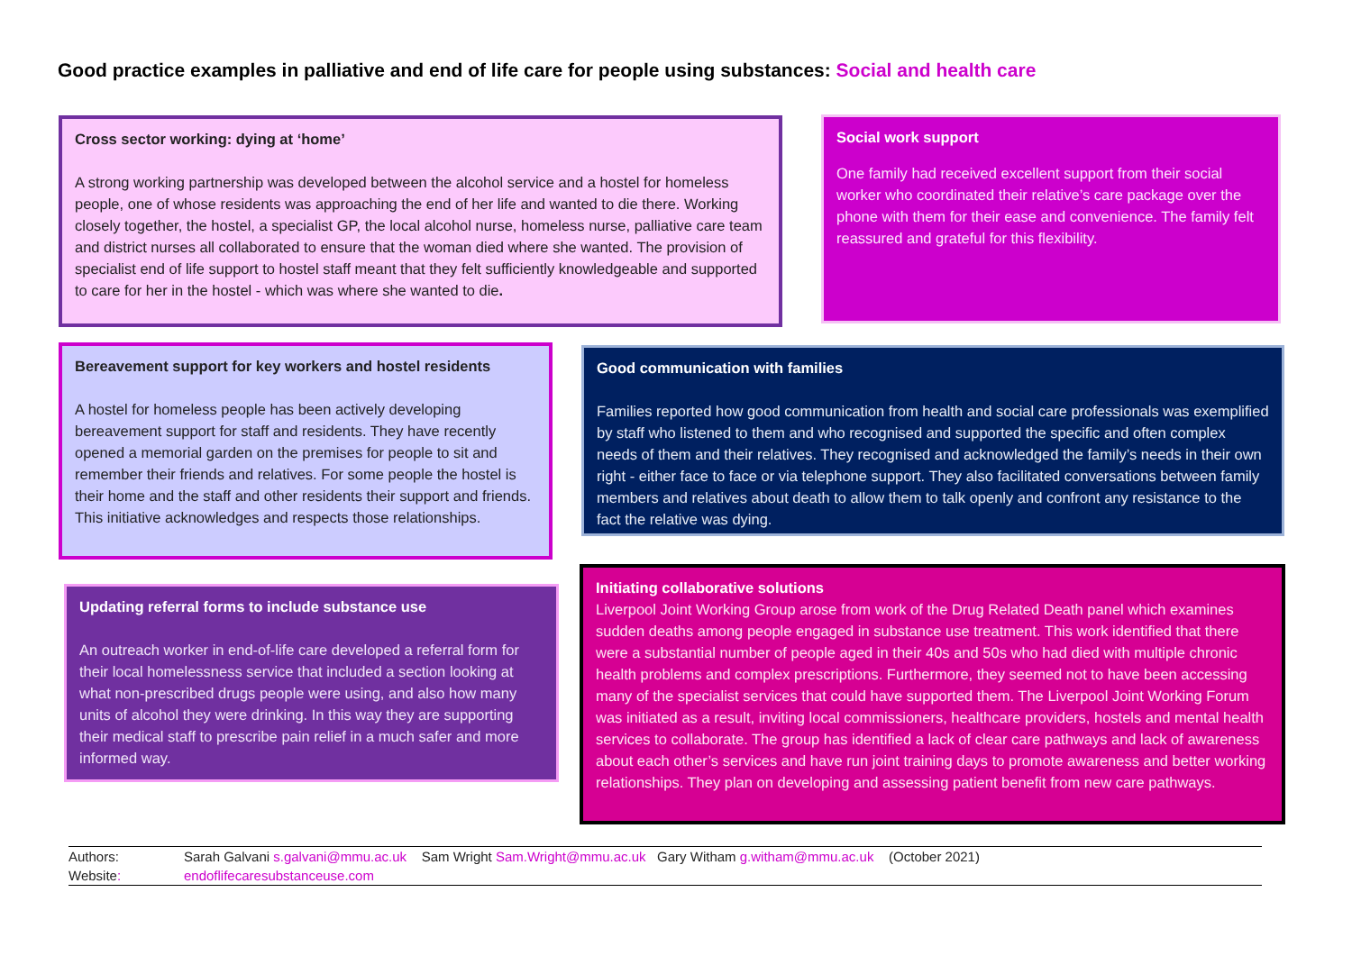Good practice examples in palliative and end of life care for people using substances: Social and health care
Cross sector working: dying at ‘home’
A strong working partnership was developed between the alcohol service and a hostel for homeless people, one of whose residents was approaching the end of her life and wanted to die there. Working closely together, the hostel, a specialist GP, the local alcohol nurse, homeless nurse, palliative care team and district nurses all collaborated to ensure that the woman died where she wanted. The provision of specialist end of life support to hostel staff meant that they felt sufficiently knowledgeable and supported to care for her in the hostel - which was where she wanted to die.
Social work support
One family had received excellent support from their social worker who coordinated their relative’s care package over the phone with them for their ease and convenience. The family felt reassured and grateful for this flexibility.
Bereavement support for key workers and hostel residents
A hostel for homeless people has been actively developing bereavement support for staff and residents. They have recently opened a memorial garden on the premises for people to sit and remember their friends and relatives. For some people the hostel is their home and the staff and other residents their support and friends. This initiative acknowledges and respects those relationships.
Good communication with families
Families reported how good communication from health and social care professionals was exemplified by staff who listened to them and who recognised and supported the specific and often complex needs of them and their relatives. They recognised and acknowledged the family’s needs in their own right - either face to face or via telephone support. They also facilitated conversations between family members and relatives about death to allow them to talk openly and confront any resistance to the fact the relative was dying.
Updating referral forms to include substance use
An outreach worker in end-of-life care developed a referral form for their local homelessness service that included a section looking at what non-prescribed drugs people were using, and also how many units of alcohol they were drinking. In this way they are supporting their medical staff to prescribe pain relief in a much safer and more informed way.
Initiating collaborative solutions
Liverpool Joint Working Group arose from work of the Drug Related Death panel which examines sudden deaths among people engaged in substance use treatment. This work identified that there were a substantial number of people aged in their 40s and 50s who had died with multiple chronic health problems and complex prescriptions. Furthermore, they seemed not to have been accessing many of the specialist services that could have supported them. The Liverpool Joint Working Forum was initiated as a result, inviting local commissioners, healthcare providers, hostels and mental health services to collaborate. The group has identified a lack of clear care pathways and lack of awareness about each other’s services and have run joint training days to promote awareness and better working relationships. They plan on developing and assessing patient benefit from new care pathways.
Authors: Sarah Galvani s.galvani@mmu.ac.uk Sam Wright Sam.Wright@mmu.ac.uk Gary Witham g.witham@mmu.ac.uk (October 2021)
Website: endoflifecaresubstanceuse.com